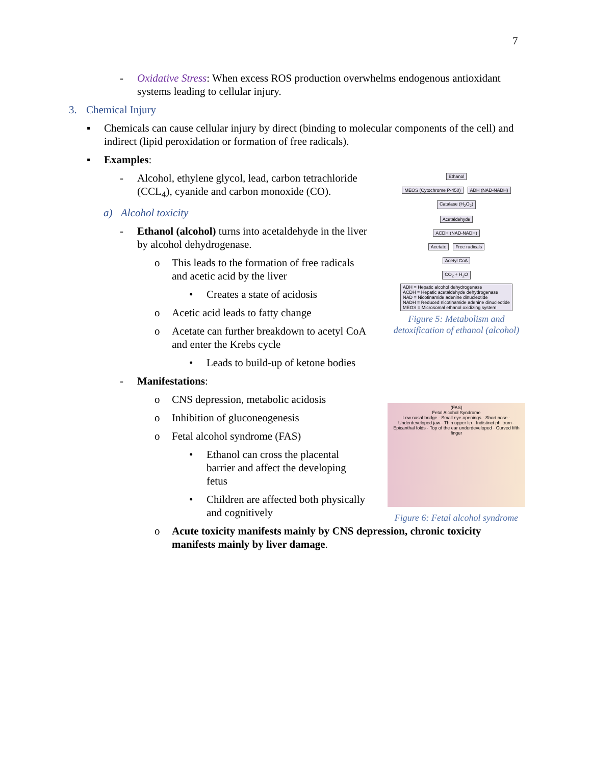7
- Oxidative Stress: When excess ROS production overwhelms endogenous antioxidant systems leading to cellular injury.
3. Chemical Injury
▪ Chemicals can cause cellular injury by direct (binding to molecular components of the cell) and indirect (lipid peroxidation or formation of free radicals).
▪ Examples:
- Alcohol, ethylene glycol, lead, carbon tetrachloride (CCL<sub>4</sub>), cyanide and carbon monoxide (CO).
a) Alcohol toxicity
- Ethanol (alcohol) turns into acetaldehyde in the liver by alcohol dehydrogenase.
o This leads to the formation of free radicals and acetic acid by the liver
• Creates a state of acidosis
o Acetic acid leads to fatty change
o Acetate can further breakdown to acetyl CoA and enter the Krebs cycle
• Leads to build-up of ketone bodies
- Manifestations:
o CNS depression, metabolic acidosis
o Inhibition of gluconeogenesis
o Fetal alcohol syndrome (FAS)
• Ethanol can cross the placental barrier and affect the developing fetus
• Children are affected both physically and cognitively
o Acute toxicity manifests mainly by CNS depression, chronic toxicity manifests mainly by liver damage.
Ethanol
MEOS (Cytochrome P-450) ADH (NAD-NADH) Catalase (H<sub>2</sub>O<sub>2</sub>)
Acetaldehyde
ACDH (NAD-NADH)
Acetate Free radicals
Acetyl CoA
CO<sub>2</sub> + H<sub>2</sub>O
ADH = Hepatic alcohol dehydrogenase
ACDH = Hepatic acetaldehyde dehydrogenase
NAD = Nicotinamide adenine dinucleotide
NADH = Reduced nicotinamide adenine dinucleotide
MEOS = Microsomal ethanol oxidizing system
Figure 5: Metabolism and detoxification of ethanol (alcohol)
(FAS)
Fetal Alcohol Syndrome
Low nasal bridge · Small eye openings · Short nose · Underdeveloped jaw · Thin upper lip · Indistinct philtrum · Epicanthal folds · Top of the ear underdeveloped · Curved fifth finger
Figure 6: Fetal alcohol syndrome